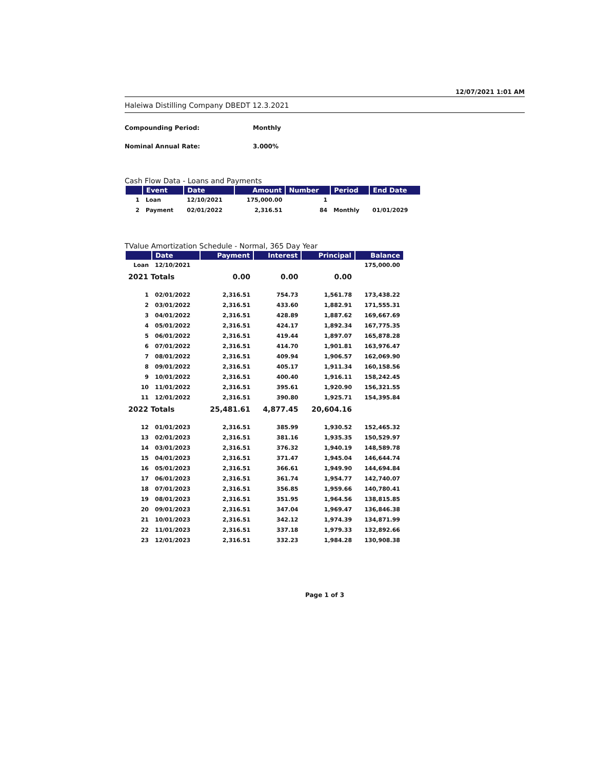12/07/2021 1:01 AM
Haleiwa Distilling Company DBEDT 12.3.2021
Compounding Period: Monthly
Nominal Annual Rate: 3.000%
Cash Flow Data - Loans and Payments
| | Event | Date | Amount | Number | Period | End Date |
| --- | --- | --- | --- | --- | --- | --- |
| 1 | Loan | 12/10/2021 | 175,000.00 | 1 | | |
| 2 | Payment | 02/01/2022 | 2,316.51 | 84 | Monthly | 01/01/2029 |
TValue Amortization Schedule - Normal, 365 Day Year
| | Date | Payment | Interest | Principal | Balance |
| --- | --- | --- | --- | --- | --- |
| Loan | 12/10/2021 | | | | 175,000.00 |
| 2021 Totals | | 0.00 | 0.00 | 0.00 | |
| 1 | 02/01/2022 | 2,316.51 | 754.73 | 1,561.78 | 173,438.22 |
| 2 | 03/01/2022 | 2,316.51 | 433.60 | 1,882.91 | 171,555.31 |
| 3 | 04/01/2022 | 2,316.51 | 428.89 | 1,887.62 | 169,667.69 |
| 4 | 05/01/2022 | 2,316.51 | 424.17 | 1,892.34 | 167,775.35 |
| 5 | 06/01/2022 | 2,316.51 | 419.44 | 1,897.07 | 165,878.28 |
| 6 | 07/01/2022 | 2,316.51 | 414.70 | 1,901.81 | 163,976.47 |
| 7 | 08/01/2022 | 2,316.51 | 409.94 | 1,906.57 | 162,069.90 |
| 8 | 09/01/2022 | 2,316.51 | 405.17 | 1,911.34 | 160,158.56 |
| 9 | 10/01/2022 | 2,316.51 | 400.40 | 1,916.11 | 158,242.45 |
| 10 | 11/01/2022 | 2,316.51 | 395.61 | 1,920.90 | 156,321.55 |
| 11 | 12/01/2022 | 2,316.51 | 390.80 | 1,925.71 | 154,395.84 |
| 2022 Totals | | 25,481.61 | 4,877.45 | 20,604.16 | |
| 12 | 01/01/2023 | 2,316.51 | 385.99 | 1,930.52 | 152,465.32 |
| 13 | 02/01/2023 | 2,316.51 | 381.16 | 1,935.35 | 150,529.97 |
| 14 | 03/01/2023 | 2,316.51 | 376.32 | 1,940.19 | 148,589.78 |
| 15 | 04/01/2023 | 2,316.51 | 371.47 | 1,945.04 | 146,644.74 |
| 16 | 05/01/2023 | 2,316.51 | 366.61 | 1,949.90 | 144,694.84 |
| 17 | 06/01/2023 | 2,316.51 | 361.74 | 1,954.77 | 142,740.07 |
| 18 | 07/01/2023 | 2,316.51 | 356.85 | 1,959.66 | 140,780.41 |
| 19 | 08/01/2023 | 2,316.51 | 351.95 | 1,964.56 | 138,815.85 |
| 20 | 09/01/2023 | 2,316.51 | 347.04 | 1,969.47 | 136,846.38 |
| 21 | 10/01/2023 | 2,316.51 | 342.12 | 1,974.39 | 134,871.99 |
| 22 | 11/01/2023 | 2,316.51 | 337.18 | 1,979.33 | 132,892.66 |
| 23 | 12/01/2023 | 2,316.51 | 332.23 | 1,984.28 | 130,908.38 |
Page 1 of 3